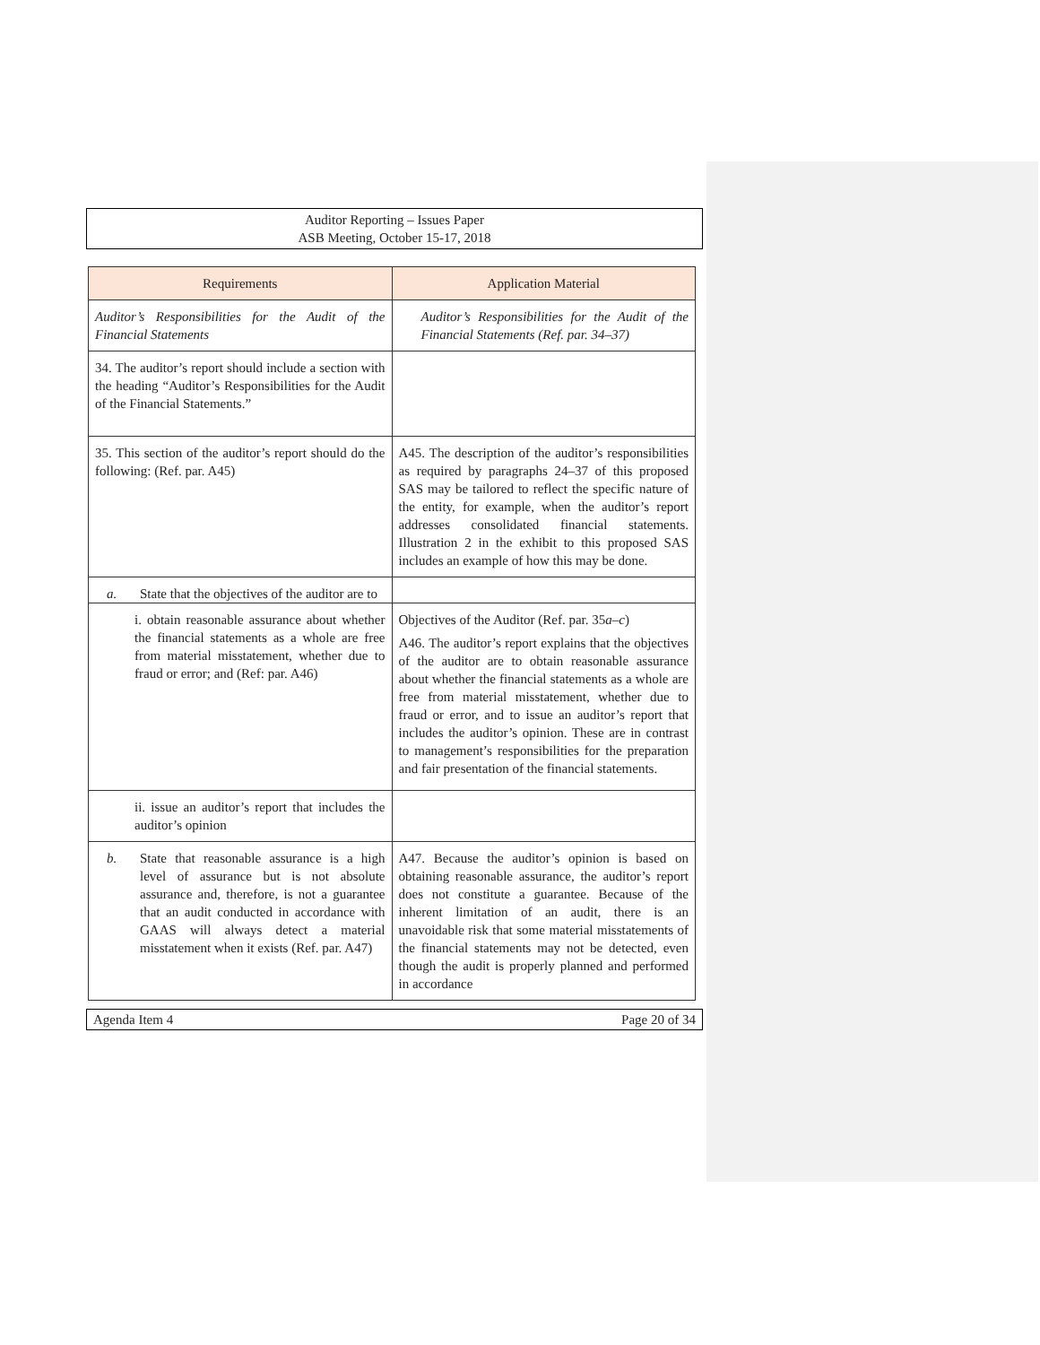Auditor Reporting – Issues Paper
ASB Meeting, October 15-17, 2018
| Requirements | Application Material |
| --- | --- |
| Auditor’s Responsibilities for the Audit of the Financial Statements | Auditor’s Responsibilities for the Audit of the Financial Statements (Ref. par. 34–37) |
| 34. The auditor’s report should include a section with the heading “Auditor’s Responsibilities for the Audit of the Financial Statements.” | |
| 35. This section of the auditor’s report should do the following: (Ref. par. A45) | A45. The description of the auditor’s responsibilities as required by paragraphs 24–37 of this proposed SAS may be tailored to reflect the specific nature of the entity, for example, when the auditor’s report addresses consolidated financial statements. Illustration 2 in the exhibit to this proposed SAS includes an example of how this may be done. |
| a. State that the objectives of the auditor are to | |
| i. obtain reasonable assurance about whether the financial statements as a whole are free from material misstatement, whether due to fraud or error; and (Ref: par. A46) | Objectives of the Auditor (Ref. par. 35 a–c ) A46. The auditor’s report explains that the objectives of the auditor are to obtain reasonable assurance about whether the financial statements as a whole are free from material misstatement, whether due to fraud or error, and to issue an auditor’s report that includes the auditor’s opinion. These are in contrast to management’s responsibilities for the preparation and fair presentation of the financial statements. |
| ii. issue an auditor’s report that includes the auditor’s opinion | |
| b. State that reasonable assurance is a high level of assurance but is not absolute assurance and, therefore, is not a guarantee that an audit conducted in accordance with GAAS will always detect a material misstatement when it exists (Ref. par. A47) | A47. Because the auditor’s opinion is based on obtaining reasonable assurance, the auditor’s report does not constitute a guarantee. Because of the inherent limitation of an audit, there is an unavoidable risk that some material misstatements of the financial statements may not be detected, even though the audit is properly planned and performed in accordance |
Agenda Item 4 Page 20 of 34